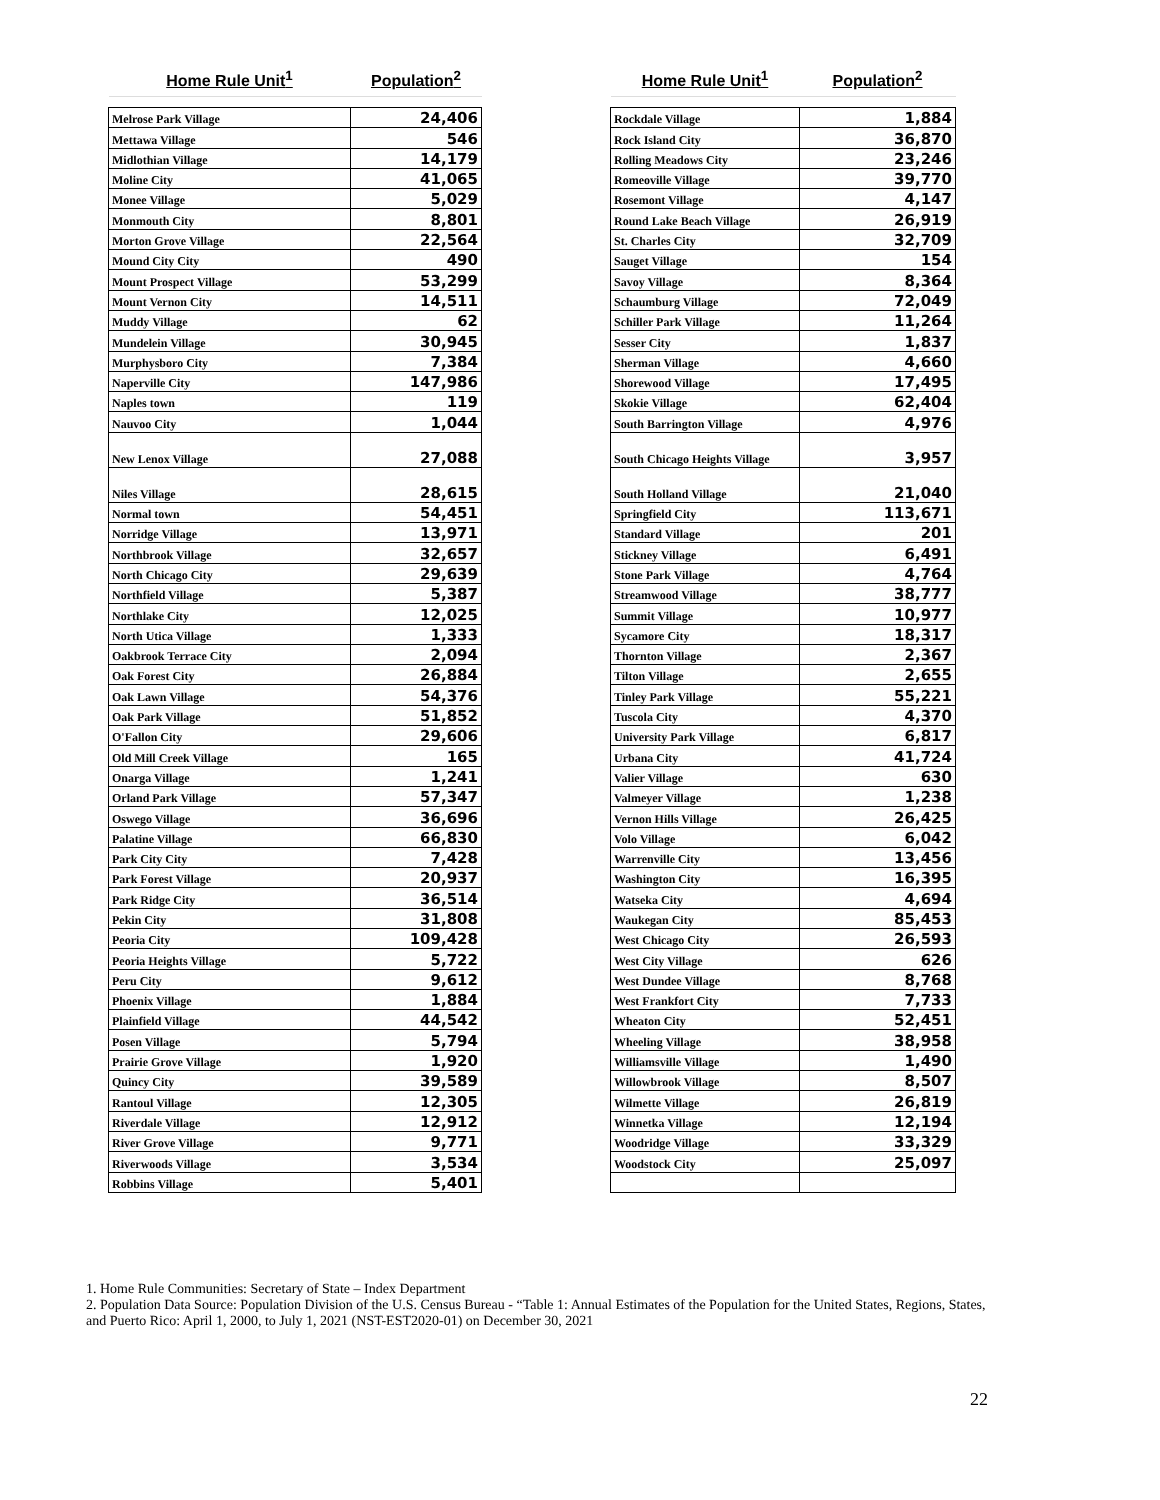| Home Rule Unit<sup>1</sup> | Population<sup>2</sup> |
| --- | --- |
| Melrose Park Village | 24,406 |
| Mettawa Village | 546 |
| Midlothian Village | 14,179 |
| Moline City | 41,065 |
| Monee Village | 5,029 |
| Monmouth City | 8,801 |
| Morton Grove Village | 22,564 |
| Mound City City | 490 |
| Mount Prospect Village | 53,299 |
| Mount Vernon City | 14,511 |
| Muddy Village | 62 |
| Mundelein Village | 30,945 |
| Murphysboro City | 7,384 |
| Naperville City | 147,986 |
| Naples town | 119 |
| Nauvoo City | 1,044 |
| New Lenox Village | 27,088 |
| Niles Village | 28,615 |
| Normal town | 54,451 |
| Norridge Village | 13,971 |
| Northbrook Village | 32,657 |
| North Chicago City | 29,639 |
| Northfield Village | 5,387 |
| Northlake City | 12,025 |
| North Utica Village | 1,333 |
| Oakbrook Terrace City | 2,094 |
| Oak Forest City | 26,884 |
| Oak Lawn Village | 54,376 |
| Oak Park Village | 51,852 |
| O'Fallon City | 29,606 |
| Old Mill Creek Village | 165 |
| Onarga Village | 1,241 |
| Orland Park Village | 57,347 |
| Oswego Village | 36,696 |
| Palatine Village | 66,830 |
| Park City City | 7,428 |
| Park Forest Village | 20,937 |
| Park Ridge City | 36,514 |
| Pekin City | 31,808 |
| Peoria City | 109,428 |
| Peoria Heights Village | 5,722 |
| Peru City | 9,612 |
| Phoenix Village | 1,884 |
| Plainfield Village | 44,542 |
| Posen Village | 5,794 |
| Prairie Grove Village | 1,920 |
| Quincy City | 39,589 |
| Rantoul Village | 12,305 |
| Riverdale Village | 12,912 |
| River Grove Village | 9,771 |
| Riverwoods Village | 3,534 |
| Robbins Village | 5,401 |
| Home Rule Unit<sup>1</sup> | Population<sup>2</sup> |
| --- | --- |
| Rockdale Village | 1,884 |
| Rock Island City | 36,870 |
| Rolling Meadows City | 23,246 |
| Romeoville Village | 39,770 |
| Rosemont Village | 4,147 |
| Round Lake Beach Village | 26,919 |
| St. Charles City | 32,709 |
| Sauget Village | 154 |
| Savoy Village | 8,364 |
| Schaumburg Village | 72,049 |
| Schiller Park Village | 11,264 |
| Sesser City | 1,837 |
| Sherman Village | 4,660 |
| Shorewood Village | 17,495 |
| Skokie Village | 62,404 |
| South Barrington Village | 4,976 |
| South Chicago Heights Village | 3,957 |
| South Holland Village | 21,040 |
| Springfield City | 113,671 |
| Standard Village | 201 |
| Stickney Village | 6,491 |
| Stone Park Village | 4,764 |
| Streamwood Village | 38,777 |
| Summit Village | 10,977 |
| Sycamore City | 18,317 |
| Thornton Village | 2,367 |
| Tilton Village | 2,655 |
| Tinley Park Village | 55,221 |
| Tuscola City | 4,370 |
| University Park Village | 6,817 |
| Urbana City | 41,724 |
| Valier Village | 630 |
| Valmeyer Village | 1,238 |
| Vernon Hills Village | 26,425 |
| Volo Village | 6,042 |
| Warrenville City | 13,456 |
| Washington City | 16,395 |
| Watseka City | 4,694 |
| Waukegan City | 85,453 |
| West Chicago City | 26,593 |
| West City Village | 626 |
| West Dundee Village | 8,768 |
| West Frankfort City | 7,733 |
| Wheaton City | 52,451 |
| Wheeling Village | 38,958 |
| Williamsville Village | 1,490 |
| Willowbrook Village | 8,507 |
| Wilmette Village | 26,819 |
| Winnetka Village | 12,194 |
| Woodridge Village | 33,329 |
| Woodstock City | 25,097 |
1. Home Rule Communities: Secretary of State – Index Department
2. Population Data Source: Population Division of the U.S. Census Bureau - “Table 1: Annual Estimates of the Population for the United States, Regions, States, and Puerto Rico: April 1, 2000, to July 1, 2021 (NST-EST2020-01) on December 30, 2021
22